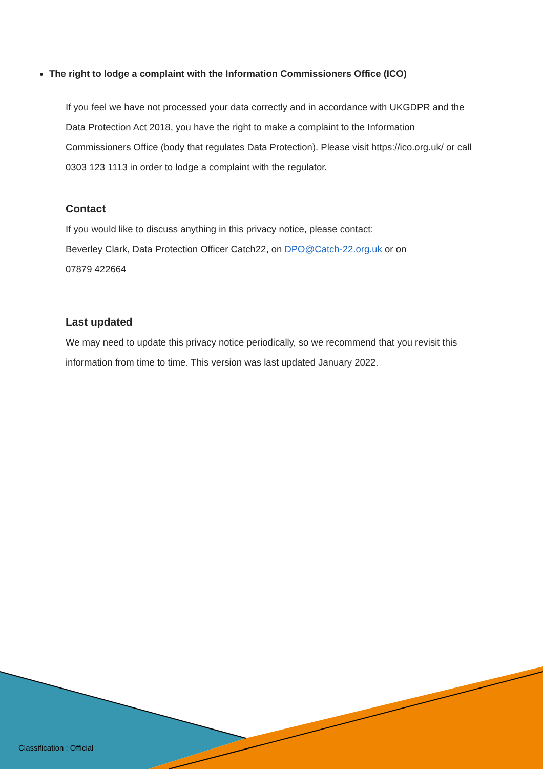The right to lodge a complaint with the Information Commissioners Office (ICO)
If you feel we have not processed your data correctly and in accordance with UKGDPR and the Data Protection Act 2018, you have the right to make a complaint to the Information Commissioners Office (body that regulates Data Protection). Please visit https://ico.org.uk/ or call 0303 123 1113 in order to lodge a complaint with the regulator.
Contact
If you would like to discuss anything in this privacy notice, please contact:
Beverley Clark, Data Protection Officer Catch22, on DPO@Catch-22.org.uk or on
07879 422664
Last updated
We may need to update this privacy notice periodically, so we recommend that you revisit this information from time to time. This version was last updated January 2022.
Classification : Official